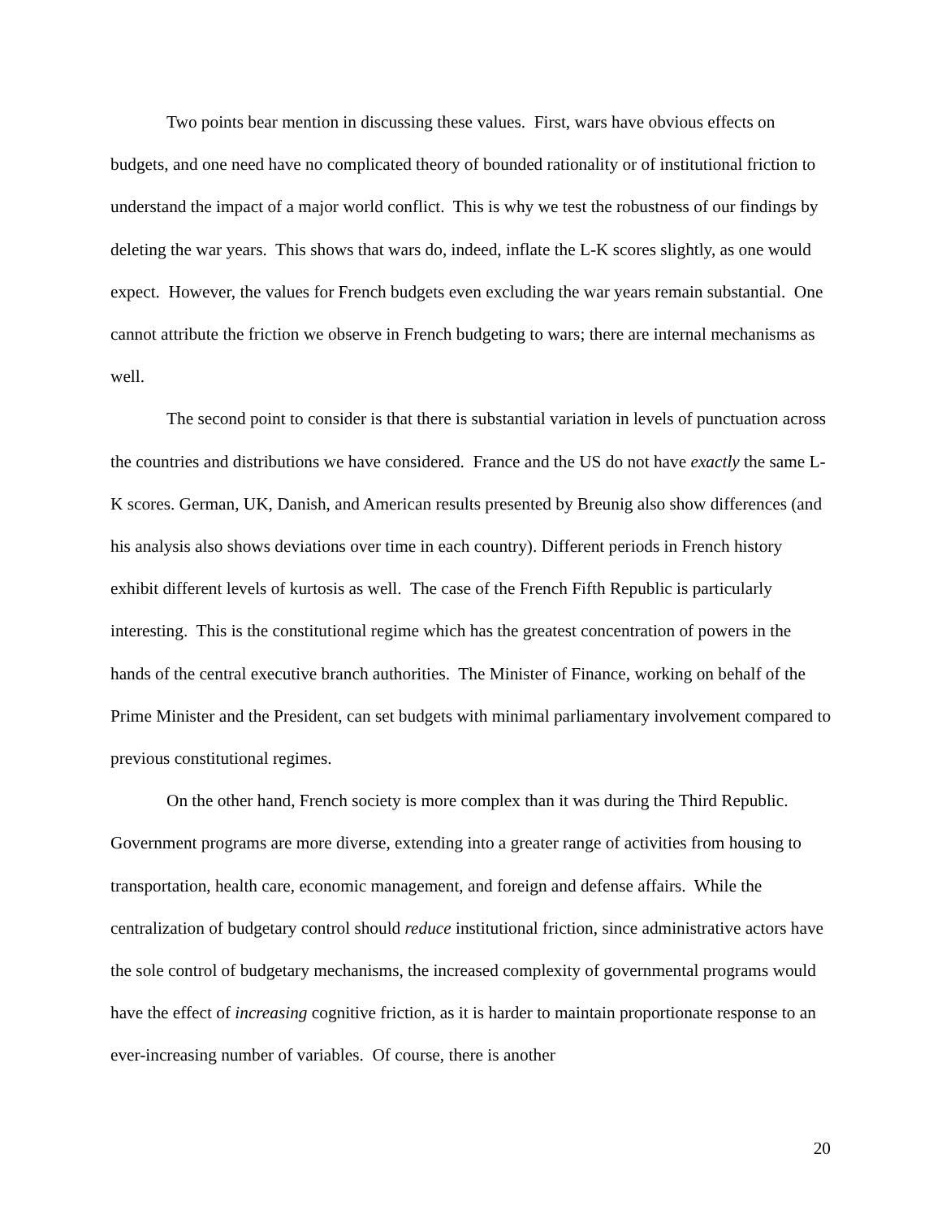Two points bear mention in discussing these values. First, wars have obvious effects on budgets, and one need have no complicated theory of bounded rationality or of institutional friction to understand the impact of a major world conflict. This is why we test the robustness of our findings by deleting the war years. This shows that wars do, indeed, inflate the L-K scores slightly, as one would expect. However, the values for French budgets even excluding the war years remain substantial. One cannot attribute the friction we observe in French budgeting to wars; there are internal mechanisms as well.
The second point to consider is that there is substantial variation in levels of punctuation across the countries and distributions we have considered. France and the US do not have exactly the same L-K scores. German, UK, Danish, and American results presented by Breunig also show differences (and his analysis also shows deviations over time in each country). Different periods in French history exhibit different levels of kurtosis as well. The case of the French Fifth Republic is particularly interesting. This is the constitutional regime which has the greatest concentration of powers in the hands of the central executive branch authorities. The Minister of Finance, working on behalf of the Prime Minister and the President, can set budgets with minimal parliamentary involvement compared to previous constitutional regimes.
On the other hand, French society is more complex than it was during the Third Republic. Government programs are more diverse, extending into a greater range of activities from housing to transportation, health care, economic management, and foreign and defense affairs. While the centralization of budgetary control should reduce institutional friction, since administrative actors have the sole control of budgetary mechanisms, the increased complexity of governmental programs would have the effect of increasing cognitive friction, as it is harder to maintain proportionate response to an ever-increasing number of variables. Of course, there is another
20